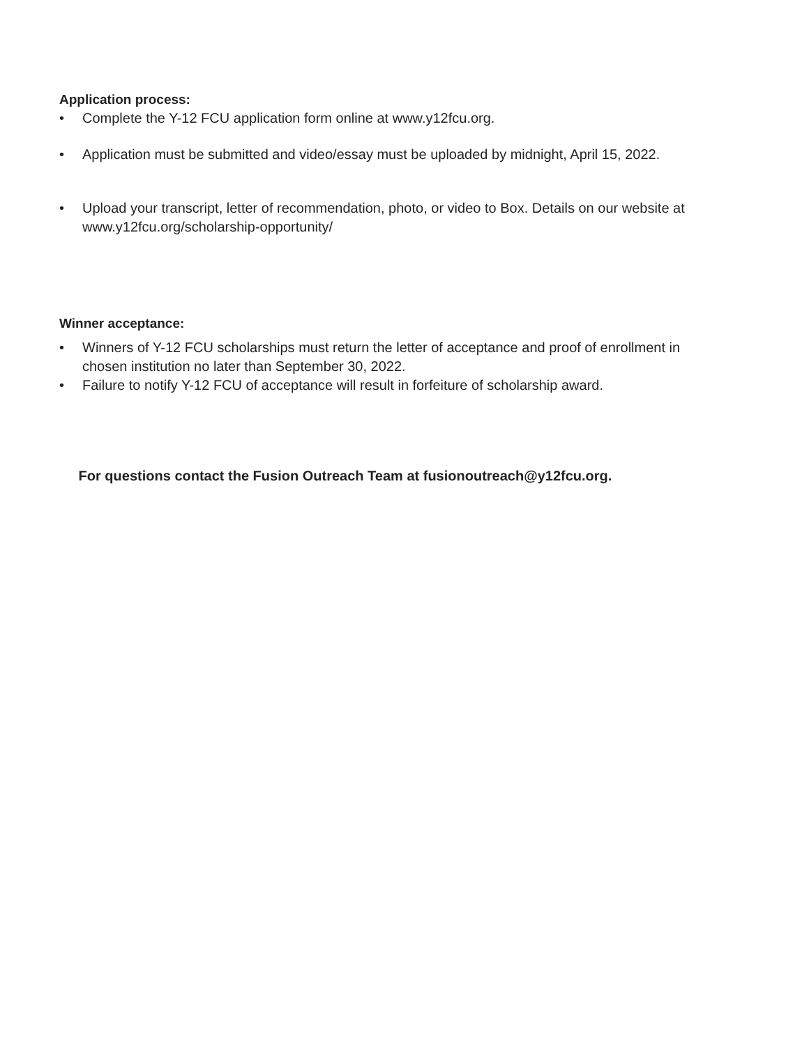Application process:
• Complete the Y-12 FCU application form online at www.y12fcu.org.
• Application must be submitted and video/essay must be uploaded by midnight, April 15, 2022.
• Upload your transcript, letter of recommendation, photo, or video to Box. Details on our website at www.y12fcu.org/scholarship-opportunity/
Winner acceptance:
• Winners of Y-12 FCU scholarships must return the letter of acceptance and proof of enrollment in chosen institution no later than September 30, 2022.
• Failure to notify Y-12 FCU of acceptance will result in forfeiture of scholarship award.
For questions contact the Fusion Outreach Team at fusionoutreach@y12fcu.org.